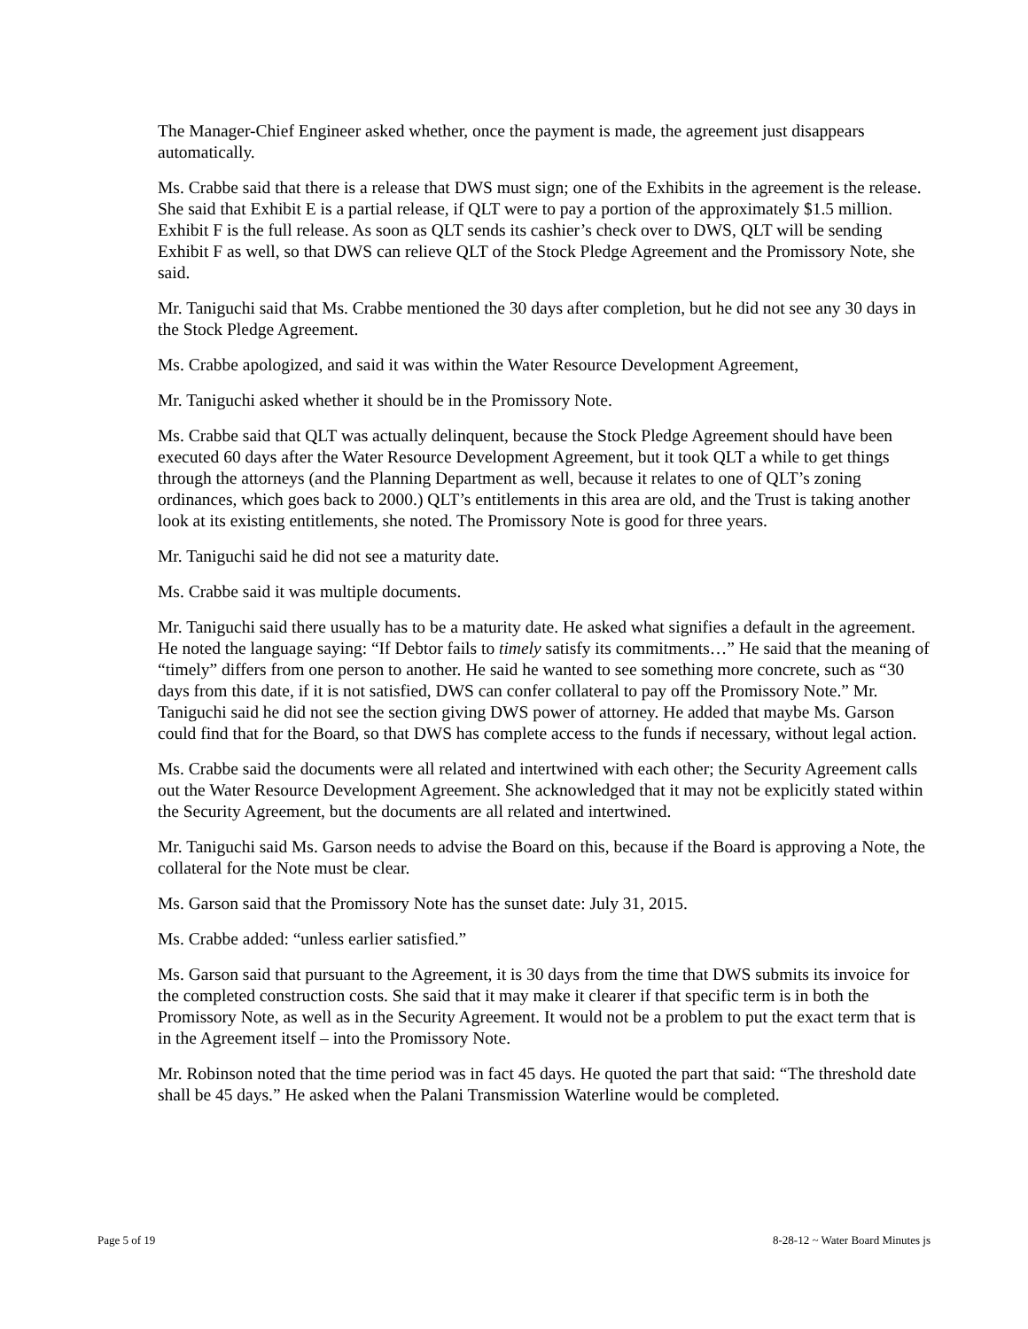The Manager-Chief Engineer asked whether, once the payment is made, the agreement just disappears automatically.
Ms. Crabbe said that there is a release that DWS must sign; one of the Exhibits in the agreement is the release. She said that Exhibit E is a partial release, if QLT were to pay a portion of the approximately $1.5 million. Exhibit F is the full release. As soon as QLT sends its cashier’s check over to DWS, QLT will be sending Exhibit F as well, so that DWS can relieve QLT of the Stock Pledge Agreement and the Promissory Note, she said.
Mr. Taniguchi said that Ms. Crabbe mentioned the 30 days after completion, but he did not see any 30 days in the Stock Pledge Agreement.
Ms. Crabbe apologized, and said it was within the Water Resource Development Agreement,
Mr. Taniguchi asked whether it should be in the Promissory Note.
Ms. Crabbe said that QLT was actually delinquent, because the Stock Pledge Agreement should have been executed 60 days after the Water Resource Development Agreement, but it took QLT a while to get things through the attorneys (and the Planning Department as well, because it relates to one of QLT’s zoning ordinances, which goes back to 2000.) QLT’s entitlements in this area are old, and the Trust is taking another look at its existing entitlements, she noted. The Promissory Note is good for three years.
Mr. Taniguchi said he did not see a maturity date.
Ms. Crabbe said it was multiple documents.
Mr. Taniguchi said there usually has to be a maturity date. He asked what signifies a default in the agreement. He noted the language saying: “If Debtor fails to timely satisfy its commitments…” He said that the meaning of “timely” differs from one person to another. He said he wanted to see something more concrete, such as “30 days from this date, if it is not satisfied, DWS can confer collateral to pay off the Promissory Note.” Mr. Taniguchi said he did not see the section giving DWS power of attorney. He added that maybe Ms. Garson could find that for the Board, so that DWS has complete access to the funds if necessary, without legal action.
Ms. Crabbe said the documents were all related and intertwined with each other; the Security Agreement calls out the Water Resource Development Agreement. She acknowledged that it may not be explicitly stated within the Security Agreement, but the documents are all related and intertwined.
Mr. Taniguchi said Ms. Garson needs to advise the Board on this, because if the Board is approving a Note, the collateral for the Note must be clear.
Ms. Garson said that the Promissory Note has the sunset date: July 31, 2015.
Ms. Crabbe added: “unless earlier satisfied.”
Ms. Garson said that pursuant to the Agreement, it is 30 days from the time that DWS submits its invoice for the completed construction costs. She said that it may make it clearer if that specific term is in both the Promissory Note, as well as in the Security Agreement. It would not be a problem to put the exact term that is in the Agreement itself – into the Promissory Note.
Mr. Robinson noted that the time period was in fact 45 days. He quoted the part that said: “The threshold date shall be 45 days.” He asked when the Palani Transmission Waterline would be completed.
Page 5 of 19 8-28-12 ~ Water Board Minutes js